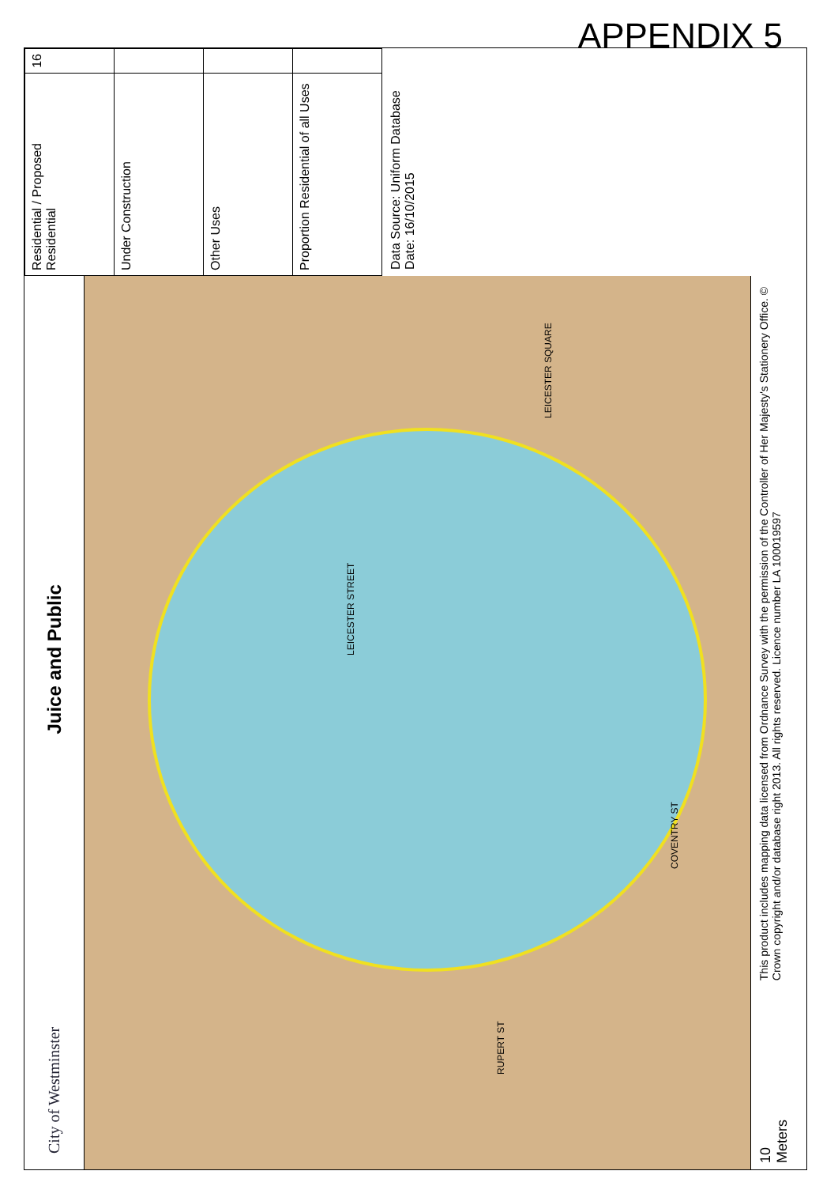APPENDIX 5
City of Westminster Juice and Public
RUPERT ST
LEICESTER STREET
LEICESTER SQUARE
COVENTRY ST
10 Meters
This product includes mapping data licensed from Ordnance Survey with the permission of the Controller of Her Majesty's Stationery Office. © Crown copyright and/or database right 2013. All rights reserved. Licence number LA 100019597
| Residential / Proposed Residential | 16 |
| Under Construction | |
| Other Uses | |
| Proportion Residential of all Uses | |
Data Source: Uniform Database
Date: 16/10/2015